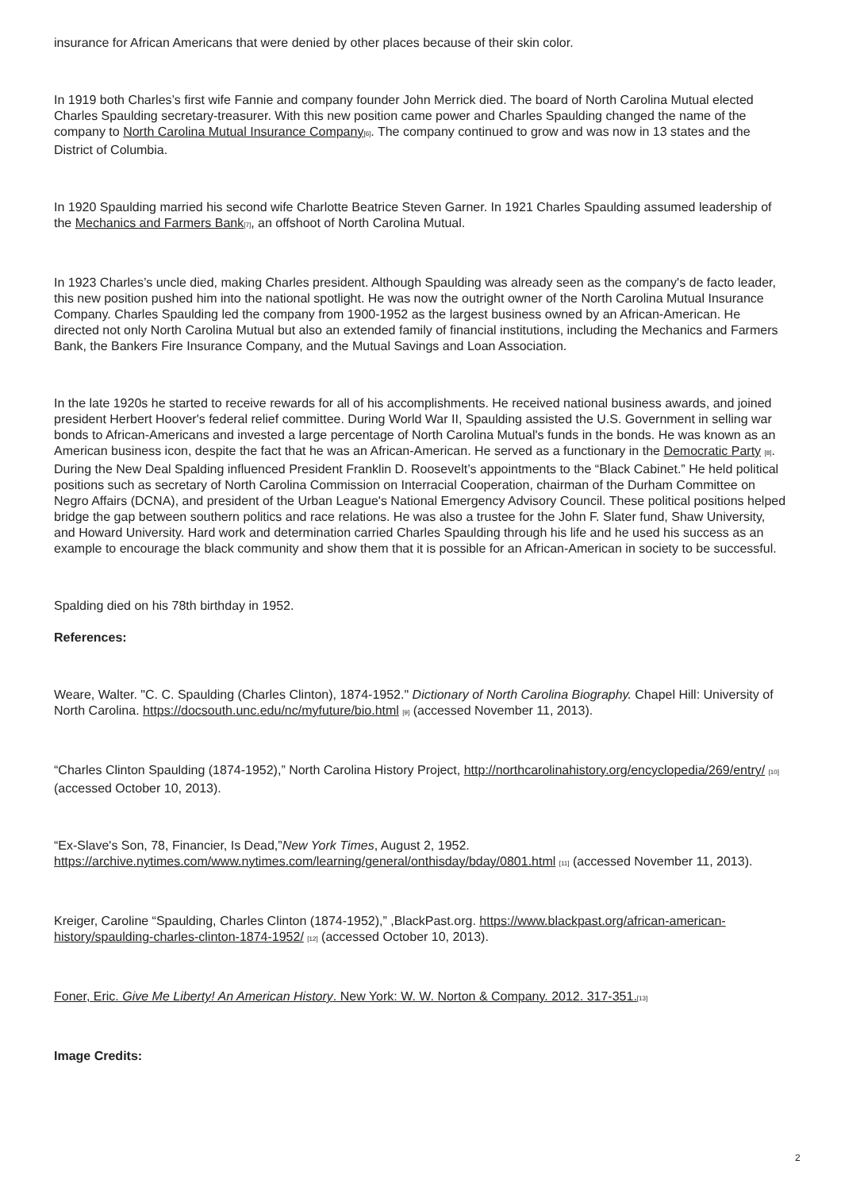insurance for African Americans that were denied by other places because of their skin color.
In 1919 both Charles’s first wife Fannie and company founder John Merrick died. The board of North Carolina Mutual elected Charles Spaulding secretary-treasurer. With this new position came power and Charles Spaulding changed the name of the company to North Carolina Mutual Insurance Company[6]. The company continued to grow and was now in 13 states and the District of Columbia.
In 1920 Spaulding married his second wife Charlotte Beatrice Steven Garner. In 1921 Charles Spaulding assumed leadership of the Mechanics and Farmers Bank[7], an offshoot of North Carolina Mutual.
In 1923 Charles’s uncle died, making Charles president. Although Spaulding was already seen as the company's de facto leader, this new position pushed him into the national spotlight. He was now the outright owner of the North Carolina Mutual Insurance Company. Charles Spaulding led the company from 1900-1952 as the largest business owned by an African-American. He directed not only North Carolina Mutual but also an extended family of financial institutions, including the Mechanics and Farmers Bank, the Bankers Fire Insurance Company, and the Mutual Savings and Loan Association.
In the late 1920s he started to receive rewards for all of his accomplishments. He received national business awards, and joined president Herbert Hoover's federal relief committee. During World War II, Spaulding assisted the U.S. Government in selling war bonds to African-Americans and invested a large percentage of North Carolina Mutual's funds in the bonds. He was known as an American business icon, despite the fact that he was an African-American. He served as a functionary in the Democratic Party [8]. During the New Deal Spalding influenced President Franklin D. Roosevelt’s appointments to the “Black Cabinet.” He held political positions such as secretary of North Carolina Commission on Interracial Cooperation, chairman of the Durham Committee on Negro Affairs (DCNA), and president of the Urban League's National Emergency Advisory Council. These political positions helped bridge the gap between southern politics and race relations. He was also a trustee for the John F. Slater fund, Shaw University, and Howard University. Hard work and determination carried Charles Spaulding through his life and he used his success as an example to encourage the black community and show them that it is possible for an African-American in society to be successful.
Spalding died on his 78th birthday in 1952.
References:
Weare, Walter. "C. C. Spaulding (Charles Clinton), 1874-1952." Dictionary of North Carolina Biography. Chapel Hill: University of North Carolina. https://docsouth.unc.edu/nc/myfuture/bio.html [9] (accessed November 11, 2013).
“Charles Clinton Spaulding (1874-1952),” North Carolina History Project, http://northcarolinahistory.org/encyclopedia/269/entry/ [10] (accessed October 10, 2013).
“Ex-Slave's Son, 78, Financier, Is Dead,”New York Times, August 2, 1952. https://archive.nytimes.com/www.nytimes.com/learning/general/onthisday/bday/0801.html [11] (accessed November 11, 2013).
Kreiger, Caroline “Spaulding, Charles Clinton (1874-1952),” ,BlackPast.org. https://www.blackpast.org/african-american-history/spaulding-charles-clinton-1874-1952/ [12] (accessed October 10, 2013).
Foner, Eric. Give Me Liberty! An American History. New York: W. W. Norton & Company. 2012. 317-351.[13]
Image Credits:
2